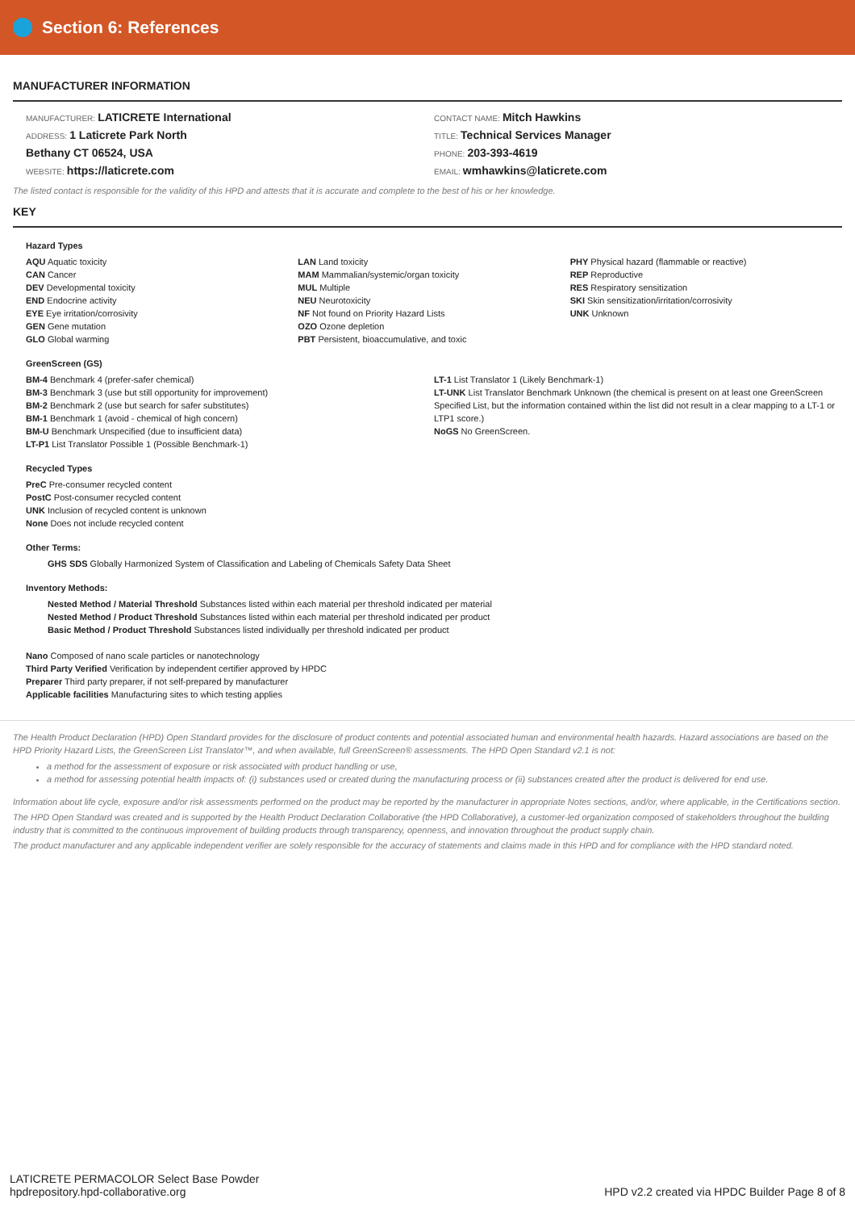Section 6: References
MANUFACTURER INFORMATION
MANUFACTURER: LATICRETE International
ADDRESS: 1 Laticrete Park North
Bethany CT 06524, USA
WEBSITE: https://laticrete.com
CONTACT NAME: Mitch Hawkins
TITLE: Technical Services Manager
PHONE: 203-393-4619
EMAIL: wmhawkins@laticrete.com
The listed contact is responsible for the validity of this HPD and attests that it is accurate and complete to the best of his or her knowledge.
KEY
Hazard Types
AQU Aquatic toxicity
CAN Cancer
DEV Developmental toxicity
END Endocrine activity
EYE Eye irritation/corrosivity
GEN Gene mutation
GLO Global warming
LAN Land toxicity
MAM Mammalian/systemic/organ toxicity
MUL Multiple
NEU Neurotoxicity
NF Not found on Priority Hazard Lists
OZO Ozone depletion
PBT Persistent, bioaccumulative, and toxic
PHY Physical hazard (flammable or reactive)
REP Reproductive
RES Respiratory sensitization
SKI Skin sensitization/irritation/corrosivity
UNK Unknown
GreenScreen (GS)
BM-4 Benchmark 4 (prefer-safer chemical)
BM-3 Benchmark 3 (use but still opportunity for improvement)
BM-2 Benchmark 2 (use but search for safer substitutes)
BM-1 Benchmark 1 (avoid - chemical of high concern)
BM-U Benchmark Unspecified (due to insufficient data)
LT-P1 List Translator Possible 1 (Possible Benchmark-1)
LT-1 List Translator 1 (Likely Benchmark-1)
LT-UNK List Translator Benchmark Unknown (the chemical is present on at least one GreenScreen Specified List, but the information contained within the list did not result in a clear mapping to a LT-1 or LTP1 score.)
NoGS No GreenScreen.
Recycled Types
PreC Pre-consumer recycled content
PostC Post-consumer recycled content
UNK Inclusion of recycled content is unknown
None Does not include recycled content
Other Terms:
GHS SDS Globally Harmonized System of Classification and Labeling of Chemicals Safety Data Sheet
Inventory Methods:
Nested Method / Material Threshold Substances listed within each material per threshold indicated per material
Nested Method / Product Threshold Substances listed within each material per threshold indicated per product
Basic Method / Product Threshold Substances listed individually per threshold indicated per product
Nano Composed of nano scale particles or nanotechnology
Third Party Verified Verification by independent certifier approved by HPDC
Preparer Third party preparer, if not self-prepared by manufacturer
Applicable facilities Manufacturing sites to which testing applies
The Health Product Declaration (HPD) Open Standard provides for the disclosure of product contents and potential associated human and environmental health hazards. Hazard associations are based on the HPD Priority Hazard Lists, the GreenScreen List Translator™, and when available, full GreenScreen® assessments. The HPD Open Standard v2.1 is not:
a method for the assessment of exposure or risk associated with product handling or use,
a method for assessing potential health impacts of: (i) substances used or created during the manufacturing process or (ii) substances created after the product is delivered for end use.
Information about life cycle, exposure and/or risk assessments performed on the product may be reported by the manufacturer in appropriate Notes sections, and/or, where applicable, in the Certifications section.
The HPD Open Standard was created and is supported by the Health Product Declaration Collaborative (the HPD Collaborative), a customer-led organization composed of stakeholders throughout the building industry that is committed to the continuous improvement of building products through transparency, openness, and innovation throughout the product supply chain.
The product manufacturer and any applicable independent verifier are solely responsible for the accuracy of statements and claims made in this HPD and for compliance with the HPD standard noted.
LATICRETE PERMACOLOR Select Base Powder
hpdrepository.hpd-collaborative.org
HPD v2.2 created via HPDC Builder Page 8 of 8